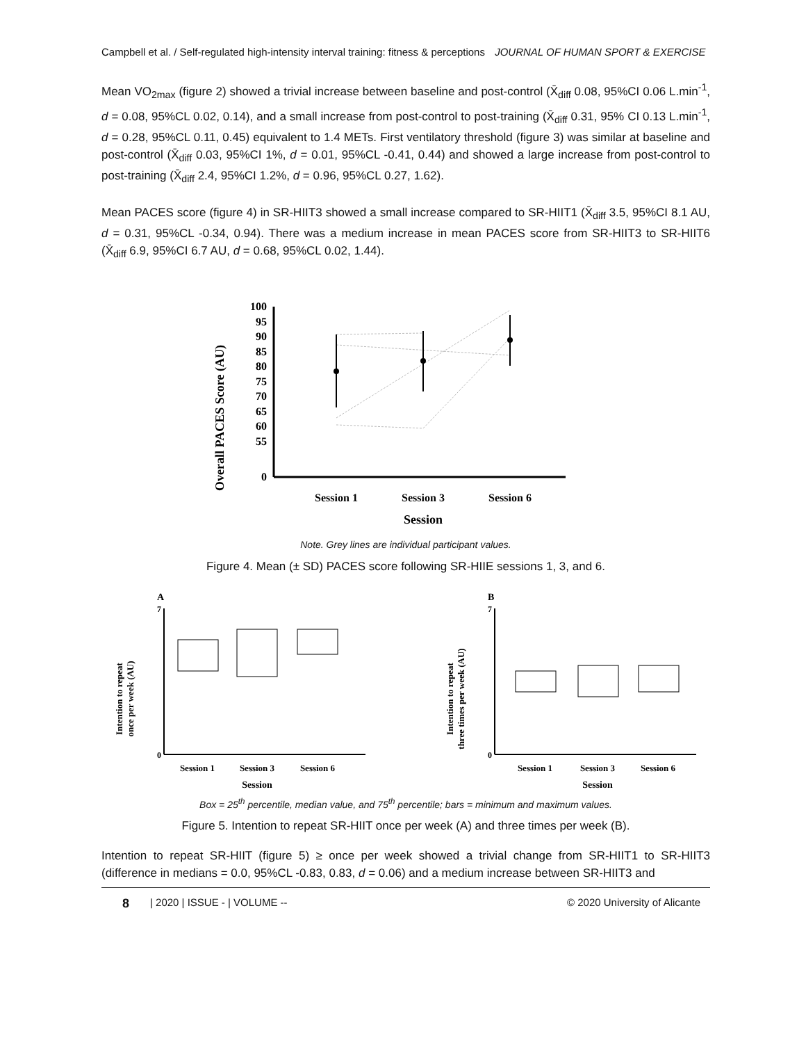Campbell et al. / Self-regulated high-intensity interval training: fitness & perceptions JOURNAL OF HUMAN SPORT & EXERCISE
Mean VO<sub>2max</sub> (figure 2) showed a trivial increase between baseline and post-control (X̄<sub>diff</sub> 0.08, 95%CI 0.06 L.min<sup>-1</sup>, d = 0.08, 95%CL 0.02, 0.14), and a small increase from post-control to post-training (X̄<sub>diff</sub> 0.31, 95% CI 0.13 L.min<sup>-1</sup>, d = 0.28, 95%CL 0.11, 0.45) equivalent to 1.4 METs. First ventilatory threshold (figure 3) was similar at baseline and post-control (X̄<sub>diff</sub> 0.03, 95%CI 1%, d = 0.01, 95%CL -0.41, 0.44) and showed a large increase from post-control to post-training (X̄<sub>diff</sub> 2.4, 95%CI 1.2%, d = 0.96, 95%CL 0.27, 1.62).
Mean PACES score (figure 4) in SR-HIIT3 showed a small increase compared to SR-HIIT1 (X̄<sub>diff</sub> 3.5, 95%CI 8.1 AU, d = 0.31, 95%CL -0.34, 0.94). There was a medium increase in mean PACES score from SR-HIIT3 to SR-HIIT6 (X̄<sub>diff</sub> 6.9, 95%CI 6.7 AU, d = 0.68, 95%CL 0.02, 1.44).
Overall PACES Score (AU)
100
95
90
85
80
75
70
65
60
55
0
Session 1
Session 3
Session 6
Session
Note. Grey lines are individual participant values.
Figure 4. Mean (± SD) PACES score following SR-HIIE sessions 1, 3, and 6.
A
Intention to repeat
once per week (AU)
7
0
Session 1
Session 3
Session 6
Session
B
Intention to repeat
three times per week (AU)
7
0
Session 1
Session 3
Session 6
Session
Box = 25<sup>th</sup> percentile, median value, and 75<sup>th</sup> percentile; bars = minimum and maximum values.
Figure 5. Intention to repeat SR-HIIT once per week (A) and three times per week (B).
Intention to repeat SR-HIIT (figure 5) ≥ once per week showed a trivial change from SR-HIIT1 to SR-HIIT3 (difference in medians = 0.0, 95%CL -0.83, 0.83, d = 0.06) and a medium increase between SR-HIIT3 and
8 | 2020 | ISSUE - | VOLUME -- © 2020 University of Alicante